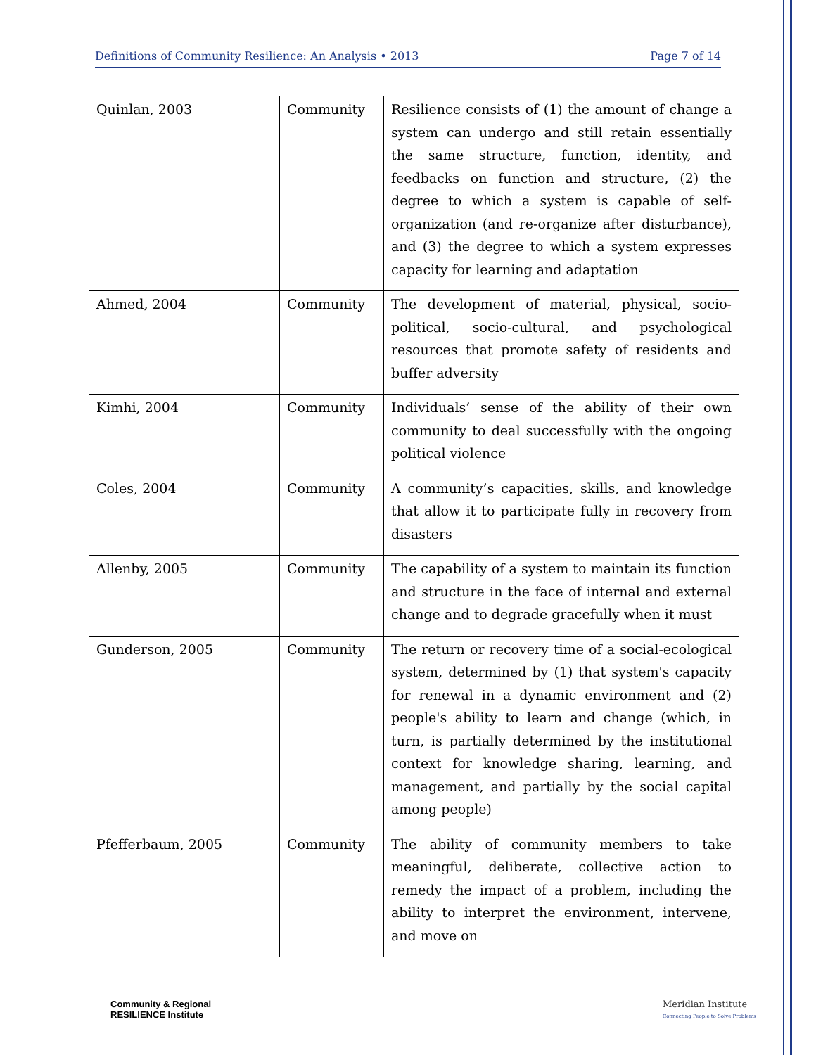Definitions of Community Resilience: An Analysis • 2013 Page 7 of 14
| Quinlan, 2003 | Community | Resilience consists of (1) the amount of change a system can undergo and still retain essentially the same structure, function, identity, and feedbacks on function and structure, (2) the degree to which a system is capable of self-organization (and re-organize after disturbance), and (3) the degree to which a system expresses capacity for learning and adaptation |
| Ahmed, 2004 | Community | The development of material, physical, socio-political, socio-cultural, and psychological resources that promote safety of residents and buffer adversity |
| Kimhi, 2004 | Community | Individuals’ sense of the ability of their own community to deal successfully with the ongoing political violence |
| Coles, 2004 | Community | A community’s capacities, skills, and knowledge that allow it to participate fully in recovery from disasters |
| Allenby, 2005 | Community | The capability of a system to maintain its function and structure in the face of internal and external change and to degrade gracefully when it must |
| Gunderson, 2005 | Community | The return or recovery time of a social-ecological system, determined by (1) that system's capacity for renewal in a dynamic environment and (2) people's ability to learn and change (which, in turn, is partially determined by the institutional context for knowledge sharing, learning, and management, and partially by the social capital among people) |
| Pfefferbaum, 2005 | Community | The ability of community members to take meaningful, deliberate, collective action to remedy the impact of a problem, including the ability to interpret the environment, intervene, and move on |
Community & Regional
RESILIENCE Institute
Meridian Institute
Connecting People to Solve Problems